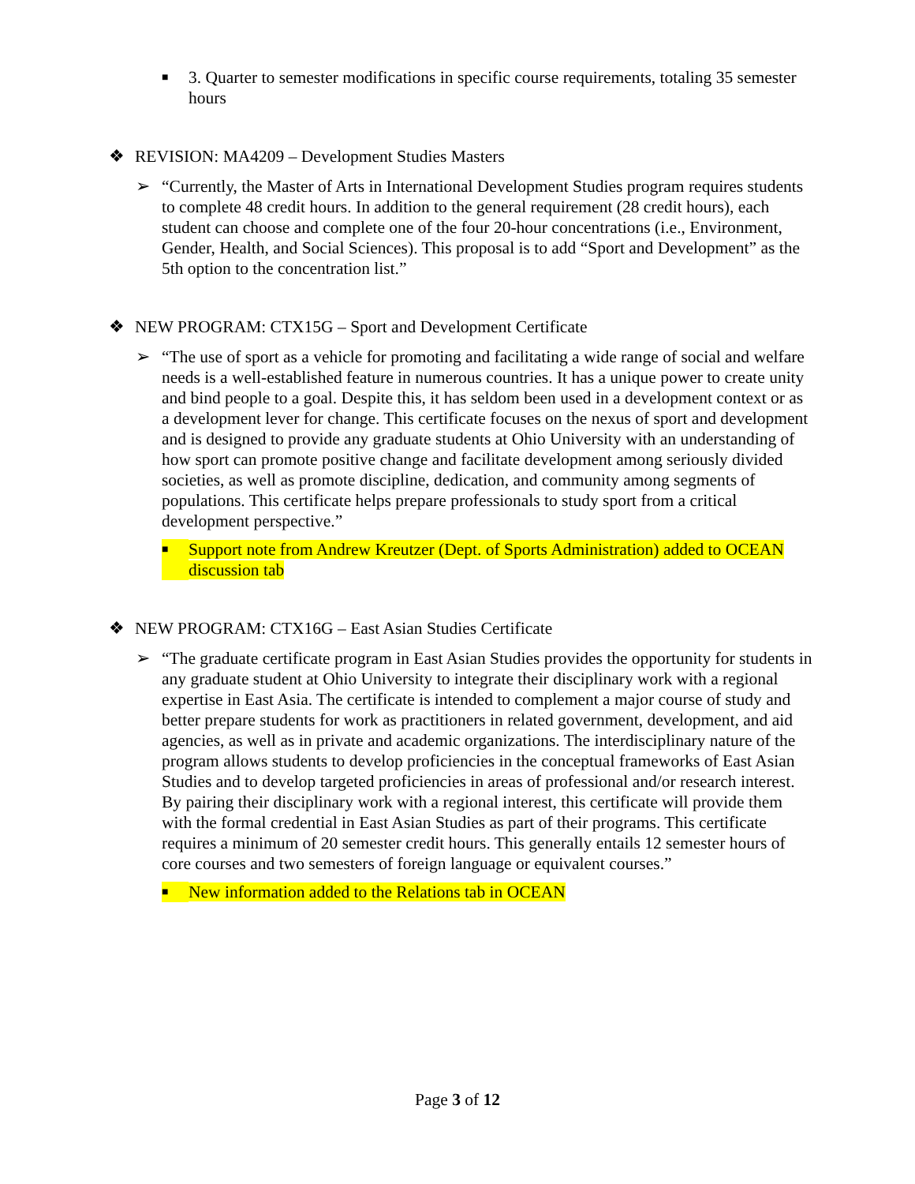■
3. Quarter to semester modifications in specific course requirements, totaling 35 semester hours
❖ REVISION: MA4209 – Development Studies Masters
➢ “Currently, the Master of Arts in International Development Studies program requires students to complete 48 credit hours. In addition to the general requirement (28 credit hours), each student can choose and complete one of the four 20-hour concentrations (i.e., Environment, Gender, Health, and Social Sciences). This proposal is to add “Sport and Development” as the 5th option to the concentration list.”
❖ NEW PROGRAM: CTX15G – Sport and Development Certificate
➢ “The use of sport as a vehicle for promoting and facilitating a wide range of social and welfare needs is a well-established feature in numerous countries. It has a unique power to create unity and bind people to a goal. Despite this, it has seldom been used in a development context or as a development lever for change. This certificate focuses on the nexus of sport and development and is designed to provide any graduate students at Ohio University with an understanding of how sport can promote positive change and facilitate development among seriously divided societies, as well as promote discipline, dedication, and community among segments of populations. This certificate helps prepare professionals to study sport from a critical development perspective.”
■
Support note from Andrew Kreutzer (Dept. of Sports Administration) added to OCEAN discussion tab
❖ NEW PROGRAM: CTX16G – East Asian Studies Certificate
➢ “The graduate certificate program in East Asian Studies provides the opportunity for students in any graduate student at Ohio University to integrate their disciplinary work with a regional expertise in East Asia. The certificate is intended to complement a major course of study and better prepare students for work as practitioners in related government, development, and aid agencies, as well as in private and academic organizations. The interdisciplinary nature of the program allows students to develop proficiencies in the conceptual frameworks of East Asian Studies and to develop targeted proficiencies in areas of professional and/or research interest. By pairing their disciplinary work with a regional interest, this certificate will provide them with the formal credential in East Asian Studies as part of their programs. This certificate requires a minimum of 20 semester credit hours. This generally entails 12 semester hours of core courses and two semesters of foreign language or equivalent courses.”
■
New information added to the Relations tab in OCEAN
Page 3 of 12